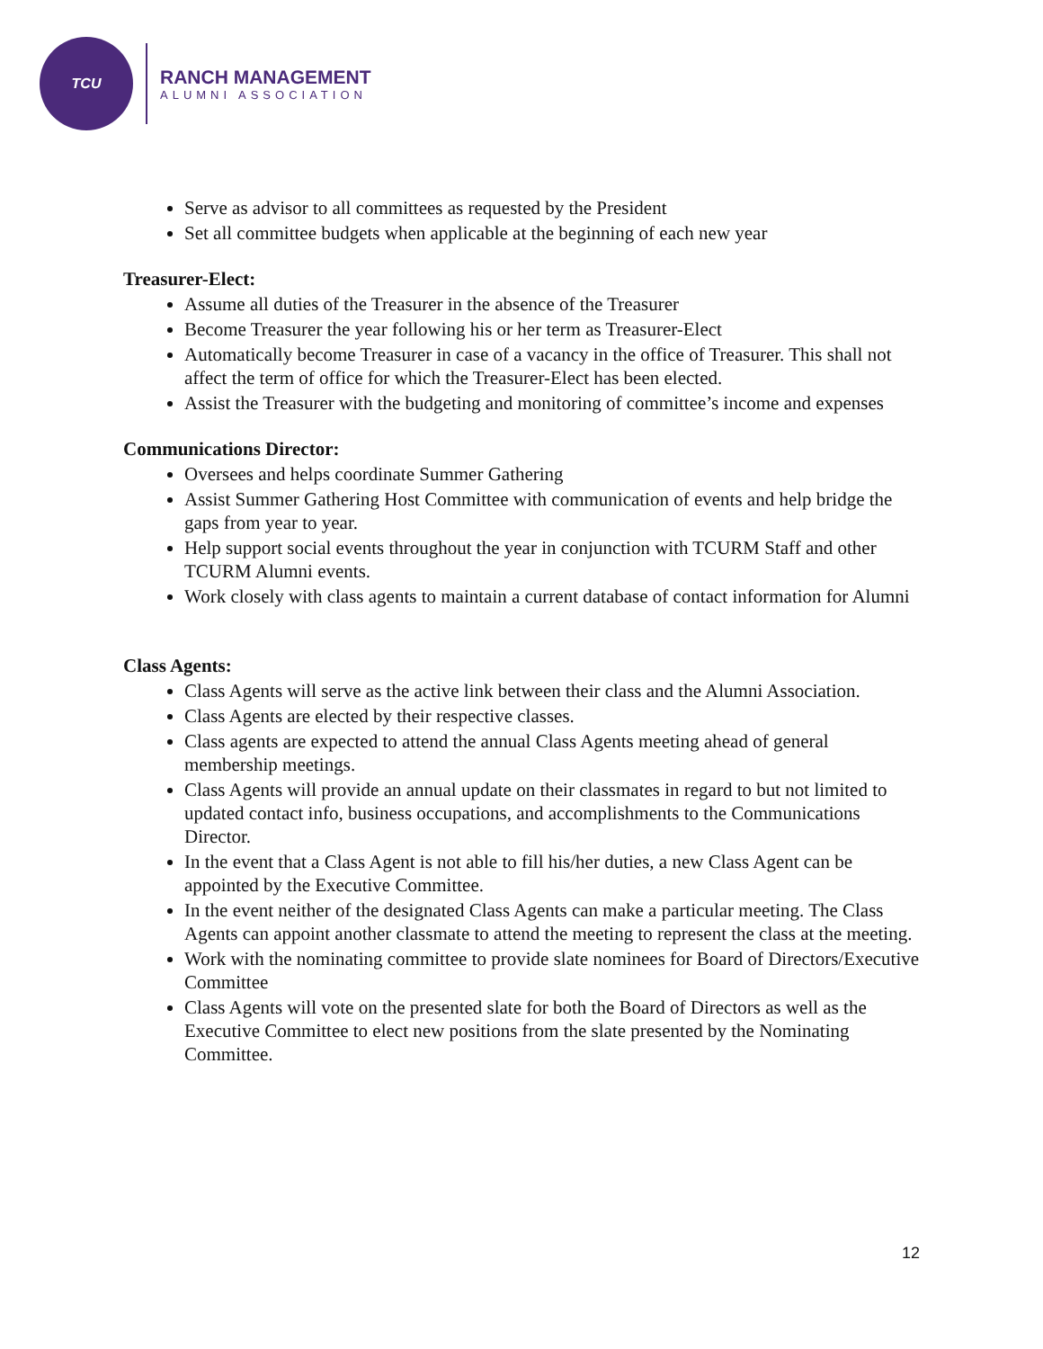TCU
RANCH MANAGEMENT
ALUMNI ASSOCIATION
Serve as advisor to all committees as requested by the President
Set all committee budgets when applicable at the beginning of each new year
Treasurer-Elect:
Assume all duties of the Treasurer in the absence of the Treasurer
Become Treasurer the year following his or her term as Treasurer-Elect
Automatically become Treasurer in case of a vacancy in the office of Treasurer. This shall not affect the term of office for which the Treasurer-Elect has been elected.
Assist the Treasurer with the budgeting and monitoring of committee’s income and expenses
Communications Director:
Oversees and helps coordinate Summer Gathering
Assist Summer Gathering Host Committee with communication of events and help bridge the gaps from year to year.
Help support social events throughout the year in conjunction with TCURM Staff and other TCURM Alumni events.
Work closely with class agents to maintain a current database of contact information for Alumni
Class Agents:
Class Agents will serve as the active link between their class and the Alumni Association.
Class Agents are elected by their respective classes.
Class agents are expected to attend the annual Class Agents meeting ahead of general membership meetings.
Class Agents will provide an annual update on their classmates in regard to but not limited to updated contact info, business occupations, and accomplishments to the Communications Director.
In the event that a Class Agent is not able to fill his/her duties, a new Class Agent can be appointed by the Executive Committee.
In the event neither of the designated Class Agents can make a particular meeting. The Class Agents can appoint another classmate to attend the meeting to represent the class at the meeting.
Work with the nominating committee to provide slate nominees for Board of Directors/Executive Committee
Class Agents will vote on the presented slate for both the Board of Directors as well as the Executive Committee to elect new positions from the slate presented by the Nominating Committee.
12